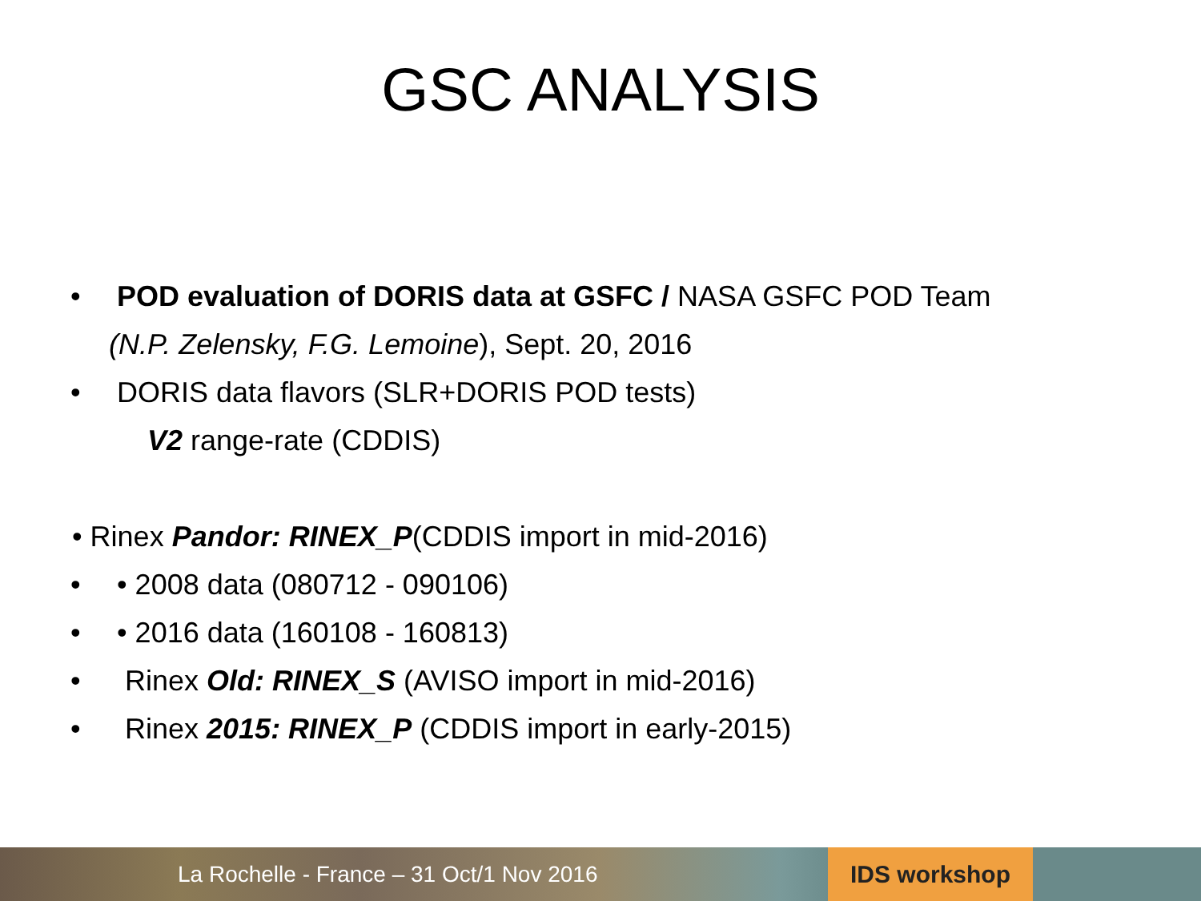GSC ANALYSIS
• POD evaluation of DORIS data at GSFC / NASA GSFC POD Team
(N.P. Zelensky, F.G. Lemoine), Sept. 20, 2016
• DORIS data flavors (SLR+DORIS POD tests)
V2 range-rate (CDDIS)
• Rinex Pandor: RINEX_P(CDDIS import in mid-2016)
• • 2008 data (080712 - 090106)
• • 2016 data (160108 - 160813)
• Rinex Old: RINEX_S (AVISO import in mid-2016)
• Rinex 2015: RINEX_P (CDDIS import in early-2015)
La Rochelle - France – 31 Oct/1 Nov 2016 IDS workshop